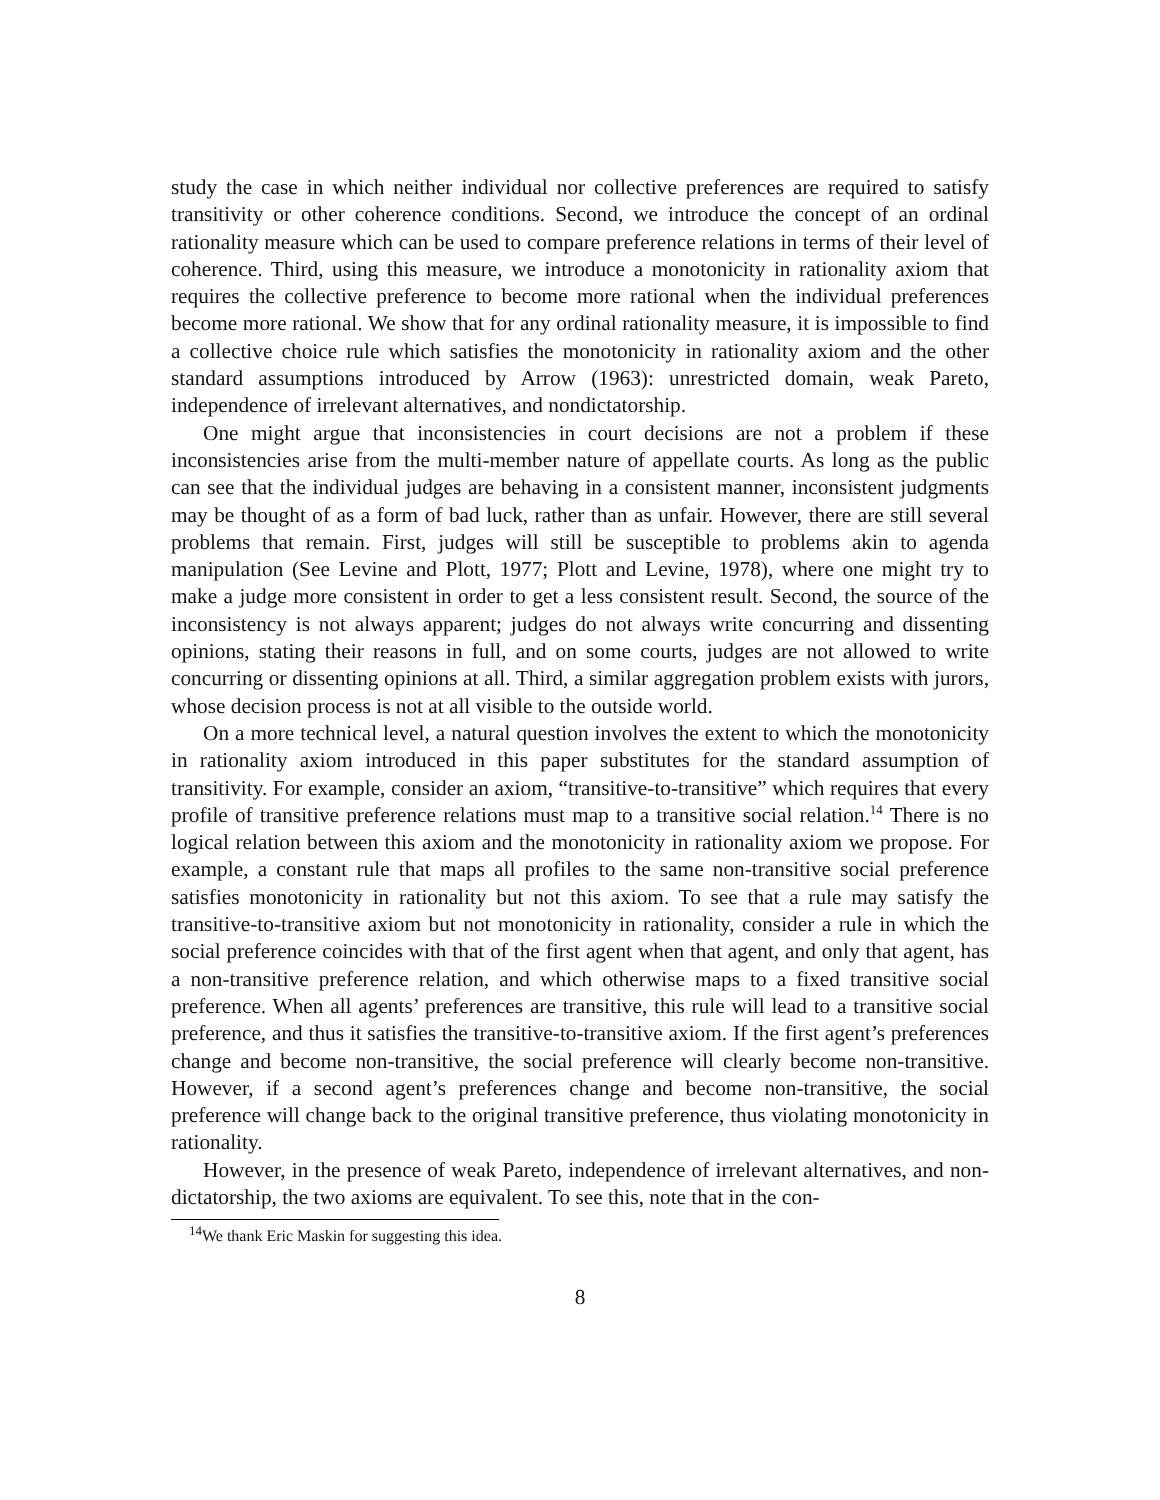study the case in which neither individual nor collective preferences are required to satisfy transitivity or other coherence conditions. Second, we introduce the concept of an ordinal rationality measure which can be used to compare preference relations in terms of their level of coherence. Third, using this measure, we introduce a monotonicity in rationality axiom that requires the collective preference to become more rational when the individual preferences become more rational. We show that for any ordinal rationality measure, it is impossible to find a collective choice rule which satisfies the monotonicity in rationality axiom and the other standard assumptions introduced by Arrow (1963): unrestricted domain, weak Pareto, independence of irrelevant alternatives, and nondictatorship.
One might argue that inconsistencies in court decisions are not a problem if these inconsistencies arise from the multi-member nature of appellate courts. As long as the public can see that the individual judges are behaving in a consistent manner, inconsistent judgments may be thought of as a form of bad luck, rather than as unfair. However, there are still several problems that remain. First, judges will still be susceptible to problems akin to agenda manipulation (See Levine and Plott, 1977; Plott and Levine, 1978), where one might try to make a judge more consistent in order to get a less consistent result. Second, the source of the inconsistency is not always apparent; judges do not always write concurring and dissenting opinions, stating their reasons in full, and on some courts, judges are not allowed to write concurring or dissenting opinions at all. Third, a similar aggregation problem exists with jurors, whose decision process is not at all visible to the outside world.
On a more technical level, a natural question involves the extent to which the monotonicity in rationality axiom introduced in this paper substitutes for the standard assumption of transitivity. For example, consider an axiom, “transitive-to-transitive” which requires that every profile of transitive preference relations must map to a transitive social relation.<sup>14</sup> There is no logical relation between this axiom and the monotonicity in rationality axiom we propose. For example, a constant rule that maps all profiles to the same non-transitive social preference satisfies monotonicity in rationality but not this axiom. To see that a rule may satisfy the transitive-to-transitive axiom but not monotonicity in rationality, consider a rule in which the social preference coincides with that of the first agent when that agent, and only that agent, has a non-transitive preference relation, and which otherwise maps to a fixed transitive social preference. When all agents’ preferences are transitive, this rule will lead to a transitive social preference, and thus it satisfies the transitive-to-transitive axiom. If the first agent’s preferences change and become non-transitive, the social preference will clearly become non-transitive. However, if a second agent’s preferences change and become non-transitive, the social preference will change back to the original transitive preference, thus violating monotonicity in rationality.
However, in the presence of weak Pareto, independence of irrelevant alternatives, and non-dictatorship, the two axioms are equivalent. To see this, note that in the con-
<sup>14</sup> We thank Eric Maskin for suggesting this idea.
8